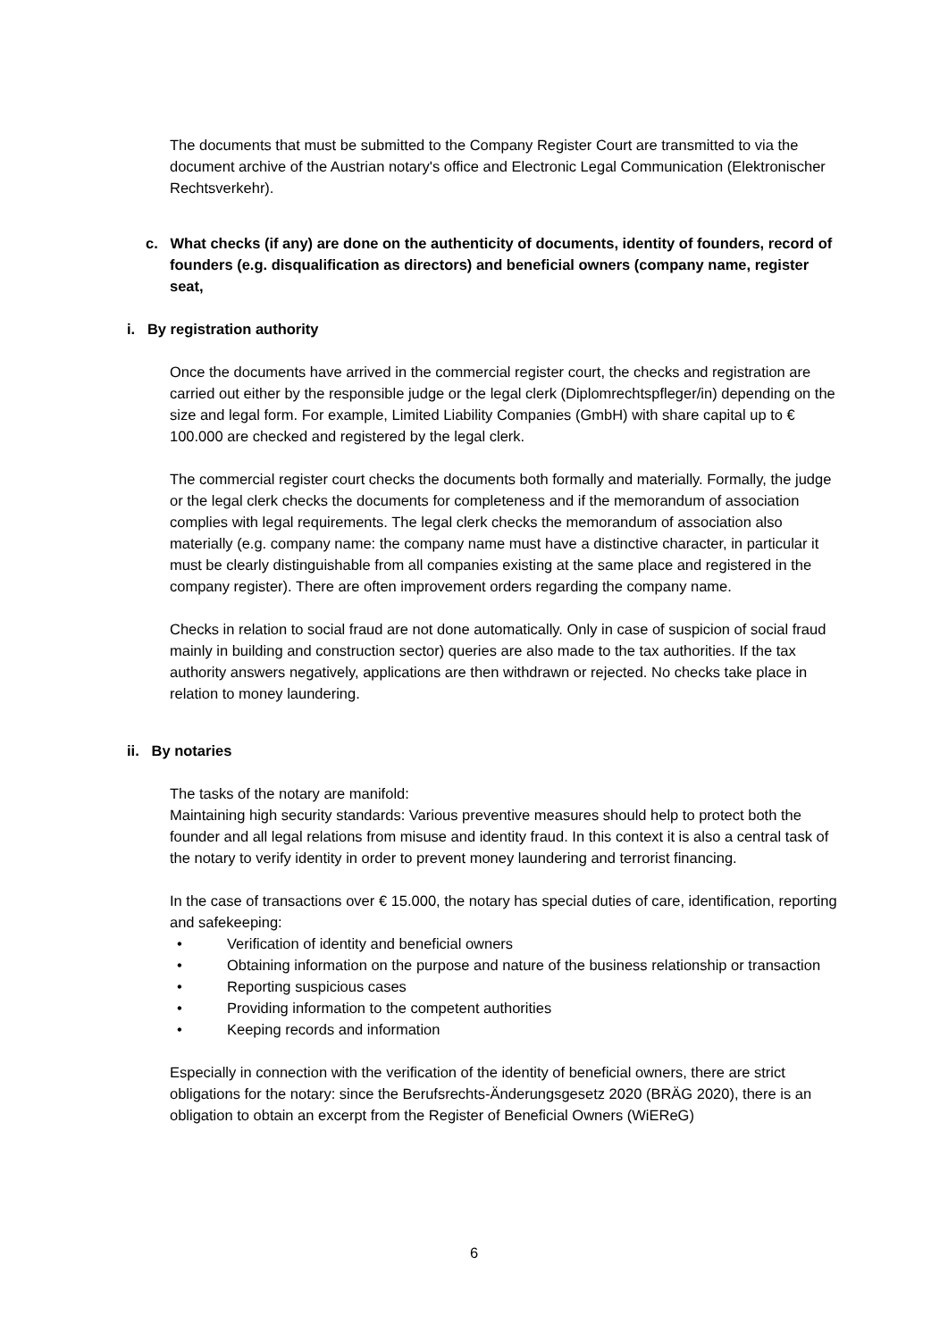The documents that must be submitted to the Company Register Court are transmitted to via the document archive of the Austrian notary's office and Electronic Legal Communication (Elektronischer Rechtsverkehr).
c. What checks (if any) are done on the authenticity of documents, identity of founders, record of founders (e.g. disqualification as directors) and beneficial owners (company name, register seat,
i. By registration authority
Once the documents have arrived in the commercial register court, the checks and registration are carried out either by the responsible judge or the legal clerk (Diplomrechtspfleger/in) depending on the size and legal form. For example, Limited Liability Companies (GmbH) with share capital up to € 100.000 are checked and registered by the legal clerk.
The commercial register court checks the documents both formally and materially. Formally, the judge or the legal clerk checks the documents for completeness and if the memorandum of association complies with legal requirements. The legal clerk checks the memorandum of association also materially (e.g. company name: the company name must have a distinctive character, in particular it must be clearly distinguishable from all companies existing at the same place and registered in the company register). There are often improvement orders regarding the company name.
Checks in relation to social fraud are not done automatically. Only in case of suspicion of social fraud mainly in building and construction sector) queries are also made to the tax authorities. If the tax authority answers negatively, applications are then withdrawn or rejected. No checks take place in relation to money laundering.
ii. By notaries
The tasks of the notary are manifold:
Maintaining high security standards: Various preventive measures should help to protect both the founder and all legal relations from misuse and identity fraud. In this context it is also a central task of the notary to verify identity in order to prevent money laundering and terrorist financing.
In the case of transactions over € 15.000, the notary has special duties of care, identification, reporting and safekeeping:
• Verification of identity and beneficial owners
• Obtaining information on the purpose and nature of the business relationship or transaction
• Reporting suspicious cases
• Providing information to the competent authorities
• Keeping records and information
Especially in connection with the verification of the identity of beneficial owners, there are strict obligations for the notary: since the Berufsrechts-Änderungsgesetz 2020 (BRÄG 2020), there is an obligation to obtain an excerpt from the Register of Beneficial Owners (WiEReG)
6